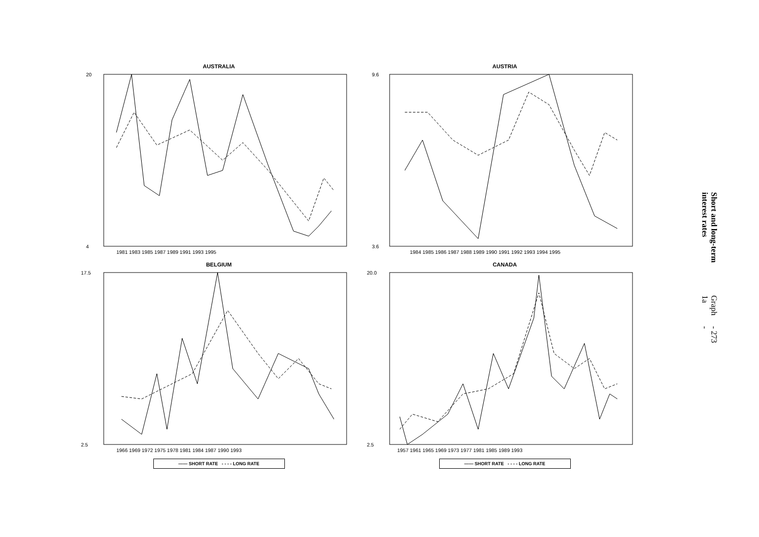AUSTRALIA
20
4
1981 1983 1985 1987 1989 1991 1993 1995
AUSTRIA
9.6
3.6
1984 1985 1986 1987 1988 1989 1990 1991 1992 1993 1994 1995
BELGIUM
17.5
2.5
1966 1969 1972 1975 1978 1981 1984 1987 1990 1993
—— SHORT RATE - - - - LONG RATE
CANADA
20.0
2.5
1957 1961 1965 1969 1973 1977 1981 1985 1989 1993
—— SHORT RATE - - - - LONG RATE
- 273 -
Graph 1a
Short and long-term interest rates